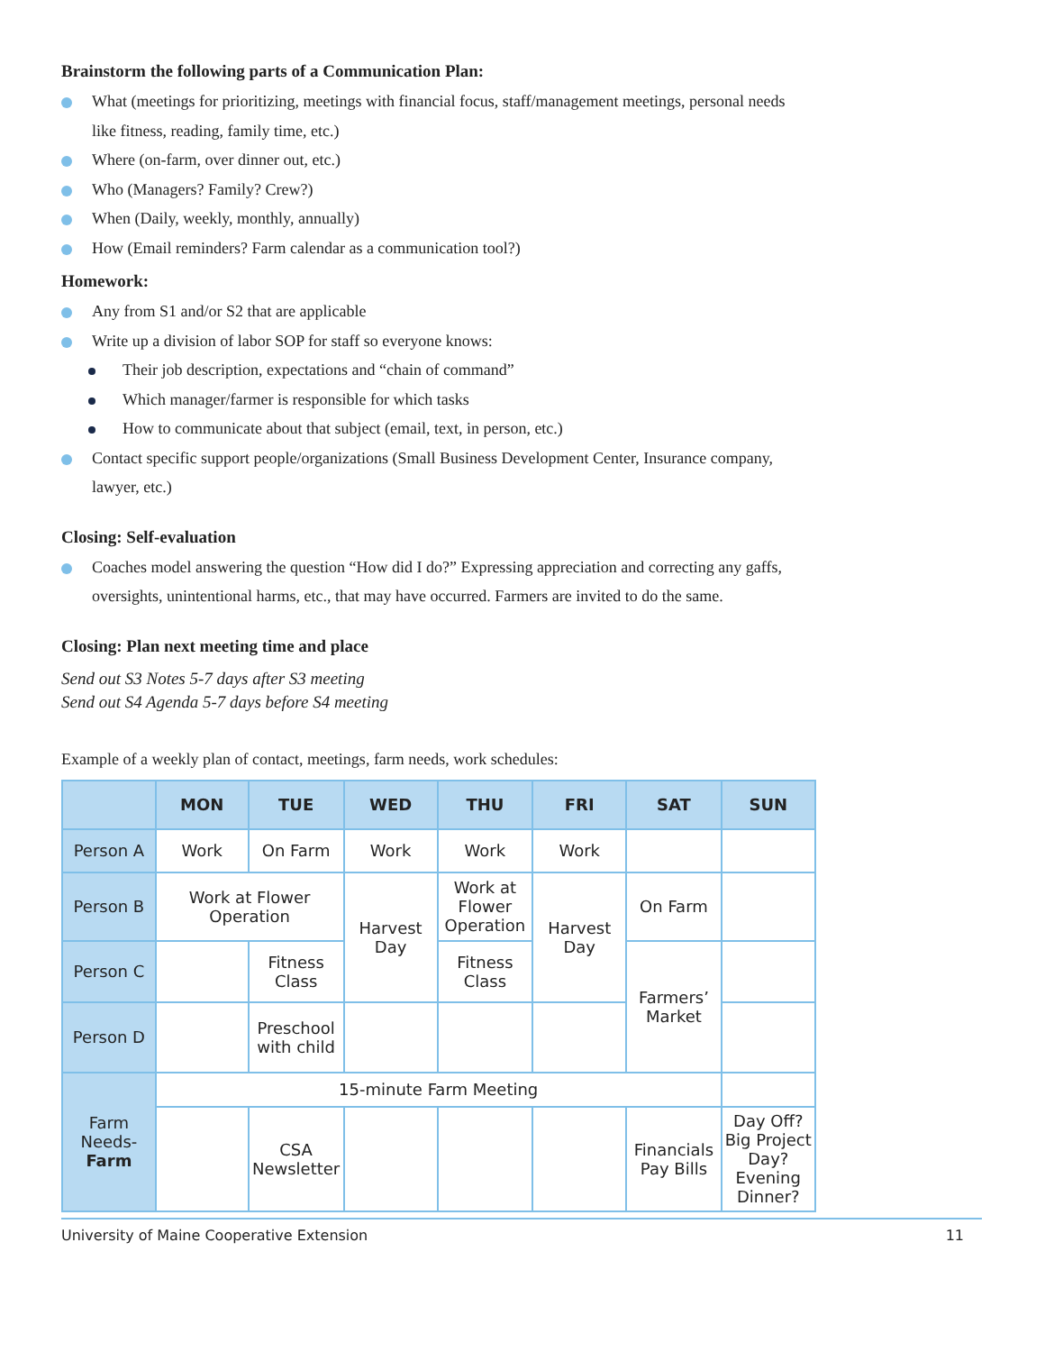Brainstorm the following parts of a Communication Plan:
What (meetings for prioritizing, meetings with financial focus, staff/management meetings, personal needs like fitness, reading, family time, etc.)
Where (on-farm, over dinner out, etc.)
Who (Managers? Family? Crew?)
When (Daily, weekly, monthly, annually)
How (Email reminders? Farm calendar as a communication tool?)
Homework:
Any from S1 and/or S2 that are applicable
Write up a division of labor SOP for staff so everyone knows:
Their job description, expectations and “chain of command”
Which manager/farmer is responsible for which tasks
How to communicate about that subject (email, text, in person, etc.)
Contact specific support people/organizations (Small Business Development Center, Insurance company, lawyer, etc.)
Closing: Self-evaluation
Coaches model answering the question “How did I do?” Expressing appreciation and correcting any gaffs, oversights, unintentional harms, etc., that may have occurred. Farmers are invited to do the same.
Closing: Plan next meeting time and place
Send out S3 Notes 5-7 days after S3 meeting
Send out S4 Agenda 5-7 days before S4 meeting
Example of a weekly plan of contact, meetings, farm needs, work schedules:
| | MON | TUE | WED | THU | FRI | SAT | SUN |
| --- | --- | --- | --- | --- | --- | --- | --- |
| Person A | Work | On Farm | Work | Work | Work | | |
| Person B | Work at Flower Operation | | Harvest Day | Work at Flower Operation | Harvest Day | On Farm | |
| Person C | | Fitness Class | | Fitness Class | | Farmers’ Market | |
| Person D | | Preschool with child | | | | | |
| Farm Needs- Farm | 15-minute Farm Meeting | | | | | | |
| | | CSA Newsletter | | | | Financials Pay Bills | Day Off? Big Project Day? Evening Dinner? |
University of Maine Cooperative Extension 11